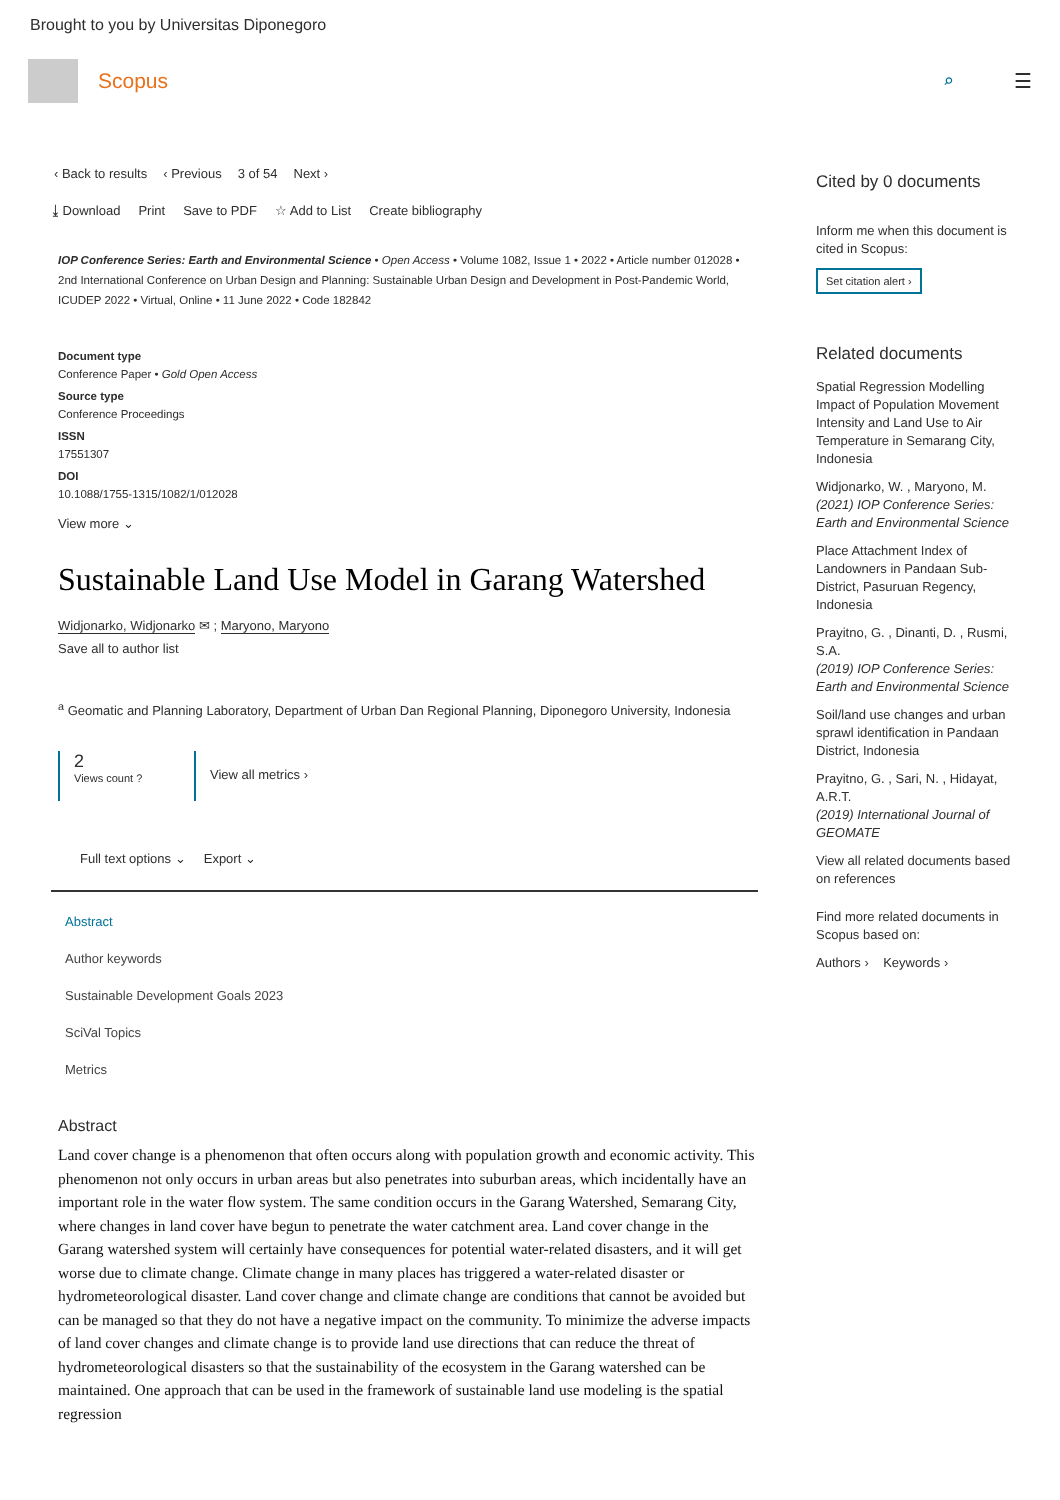Brought to you by Universitas Diponegoro
Scopus
⌕ ☰
‹ Back to results ‹ Previous 3 of 54 Next ›
⤓ Download Print Save to PDF ☆ Add to List Create bibliography
IOP Conference Series: Earth and Environmental Science • Open Access • Volume 1082, Issue 1 • 2022 • Article number 012028 • 2nd International Conference on Urban Design and Planning: Sustainable Urban Design and Development in Post-Pandemic World, ICUDEP 2022 • Virtual, Online • 11 June 2022 • Code 182842
Document type
Conference Paper • Gold Open Access
Source type
Conference Proceedings
ISSN
17551307
DOI
10.1088/1755-1315/1082/1/012028
View more ⌄
Sustainable Land Use Model in Garang Watershed
Widjonarko, Widjonarko ✉ ; Maryono, Maryono
Save all to author list
<sup>a</sup> Geomatic and Planning Laboratory, Department of Urban Dan Regional Planning, Diponegoro University, Indonesia
2
Views count ?
View all metrics ›
Full text options ⌄ Export ⌄
Abstract
Author keywords
Sustainable Development Goals 2023
SciVal Topics
Metrics
Abstract
Land cover change is a phenomenon that often occurs along with population growth and economic activity. This phenomenon not only occurs in urban areas but also penetrates into suburban areas, which incidentally have an important role in the water flow system. The same condition occurs in the Garang Watershed, Semarang City, where changes in land cover have begun to penetrate the water catchment area. Land cover change in the Garang watershed system will certainly have consequences for potential water-related disasters, and it will get worse due to climate change. Climate change in many places has triggered a water-related disaster or hydrometeorological disaster. Land cover change and climate change are conditions that cannot be avoided but can be managed so that they do not have a negative impact on the community. To minimize the adverse impacts of land cover changes and climate change is to provide land use directions that can reduce the threat of hydrometeorological disasters so that the sustainability of the ecosystem in the Garang watershed can be maintained. One approach that can be used in the framework of sustainable land use modeling is the spatial regression
Cited by 0 documents
Inform me when this document is cited in Scopus:
Set citation alert ›
Related documents
Spatial Regression Modelling Impact of Population Movement Intensity and Land Use to Air Temperature in Semarang City, Indonesia
Widjonarko, W. , Maryono, M.
(2021) IOP Conference Series: Earth and Environmental Science
Place Attachment Index of Landowners in Pandaan Sub-District, Pasuruan Regency, Indonesia
Prayitno, G. , Dinanti, D. , Rusmi, S.A.
(2019) IOP Conference Series: Earth and Environmental Science
Soil/land use changes and urban sprawl identification in Pandaan District, Indonesia
Prayitno, G. , Sari, N. , Hidayat, A.R.T.
(2019) International Journal of GEOMATE
View all related documents based on references
Find more related documents in Scopus based on:
Authors › Keywords ›